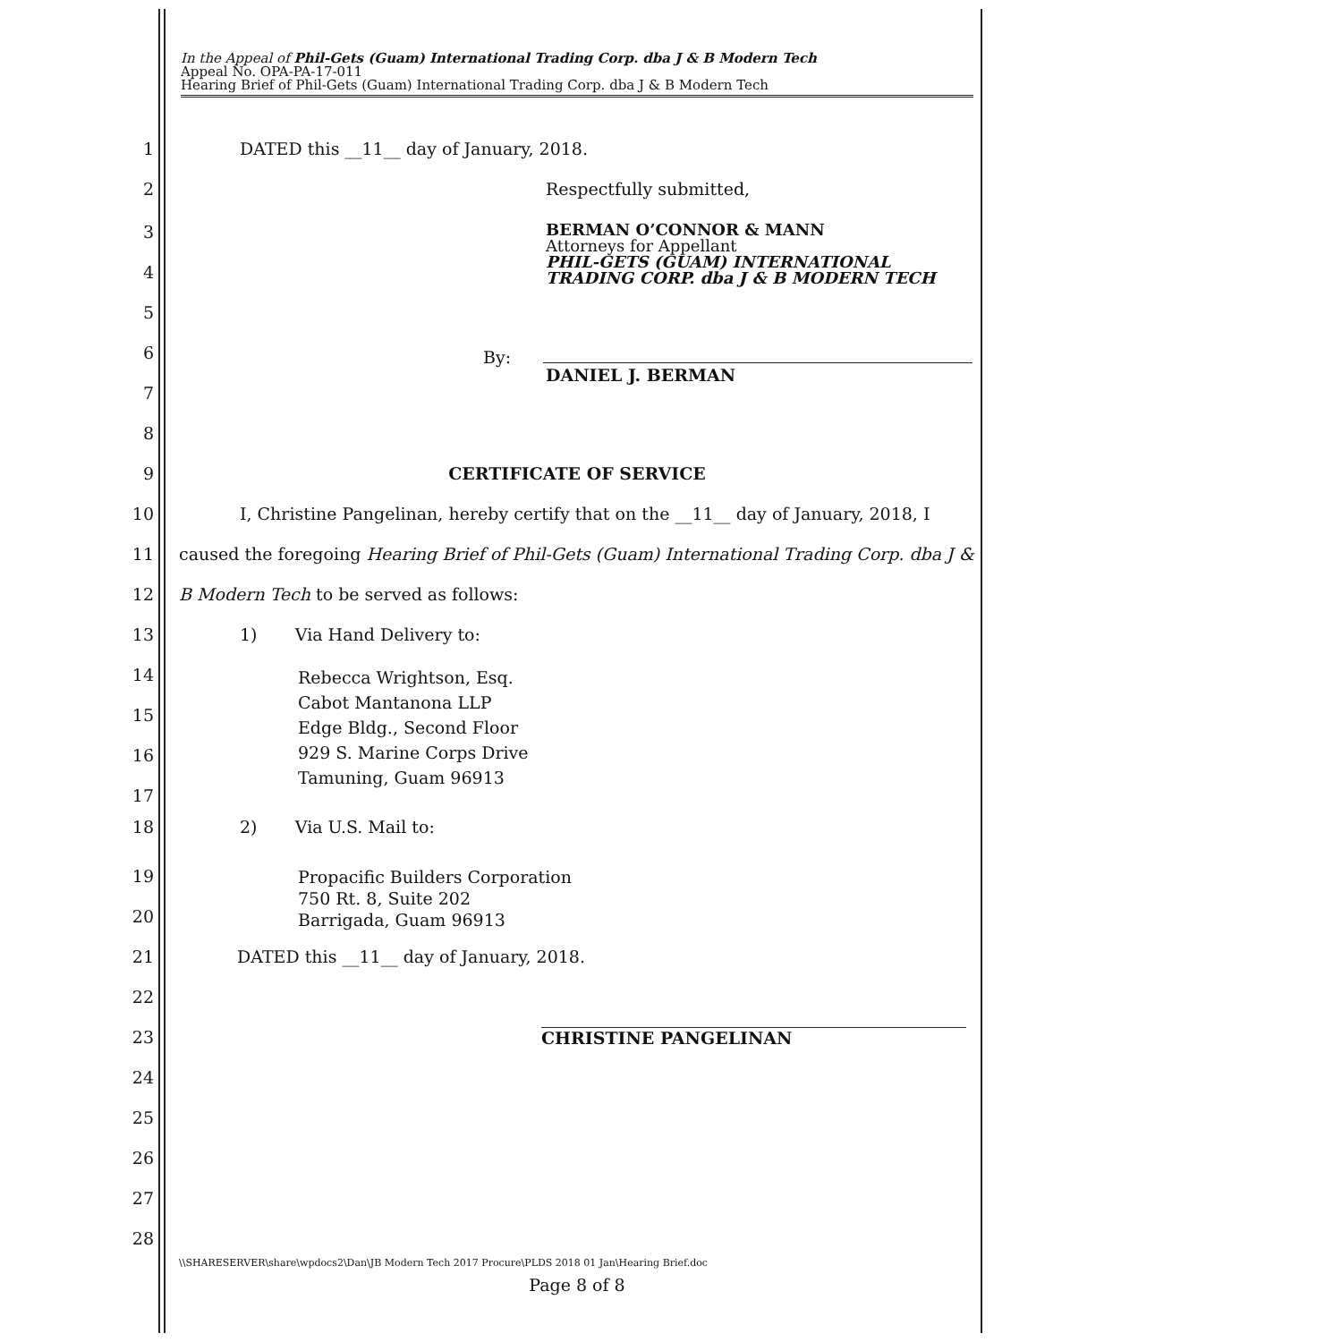In the Appeal of Phil-Gets (Guam) International Trading Corp. dba J & B Modern Tech
Appeal No. OPA-PA-17-011
Hearing Brief of Phil-Gets (Guam) International Trading Corp. dba J & B Modern Tech
1 DATED this __11__ day of January, 2018.
2 Respectfully submitted,
3 BERMAN O’CONNOR & MANN
Attorneys for Appellant
PHIL-GETS (GUAM) INTERNATIONAL
TRADING CORP. dba J & B MODERN TECH
4
5
6 By:
DANIEL J. BERMAN
7
8
9 CERTIFICATE OF SERVICE
10 I, Christine Pangelinan, hereby certify that on the __11__ day of January, 2018, I
11 caused the foregoing Hearing Brief of Phil-Gets (Guam) International Trading Corp. dba J &
12 B Modern Tech to be served as follows:
13 1) Via Hand Delivery to:
14 Rebecca Wrightson, Esq.
Cabot Mantanona LLP
Edge Bldg., Second Floor
929 S. Marine Corps Drive
Tamuning, Guam 96913
15
16
17
18 2) Via U.S. Mail to:
19 Propacific Builders Corporation
750 Rt. 8, Suite 202
Barrigada, Guam 96913
20
21 DATED this __11__ day of January, 2018.
22
23 CHRISTINE PANGELINAN
24
25
26
27
28
\\SHARESERVER\share\wpdocs2\Dan\JB Modern Tech 2017 Procure\PLDS 2018 01 Jan\Hearing Brief.doc
Page 8 of 8